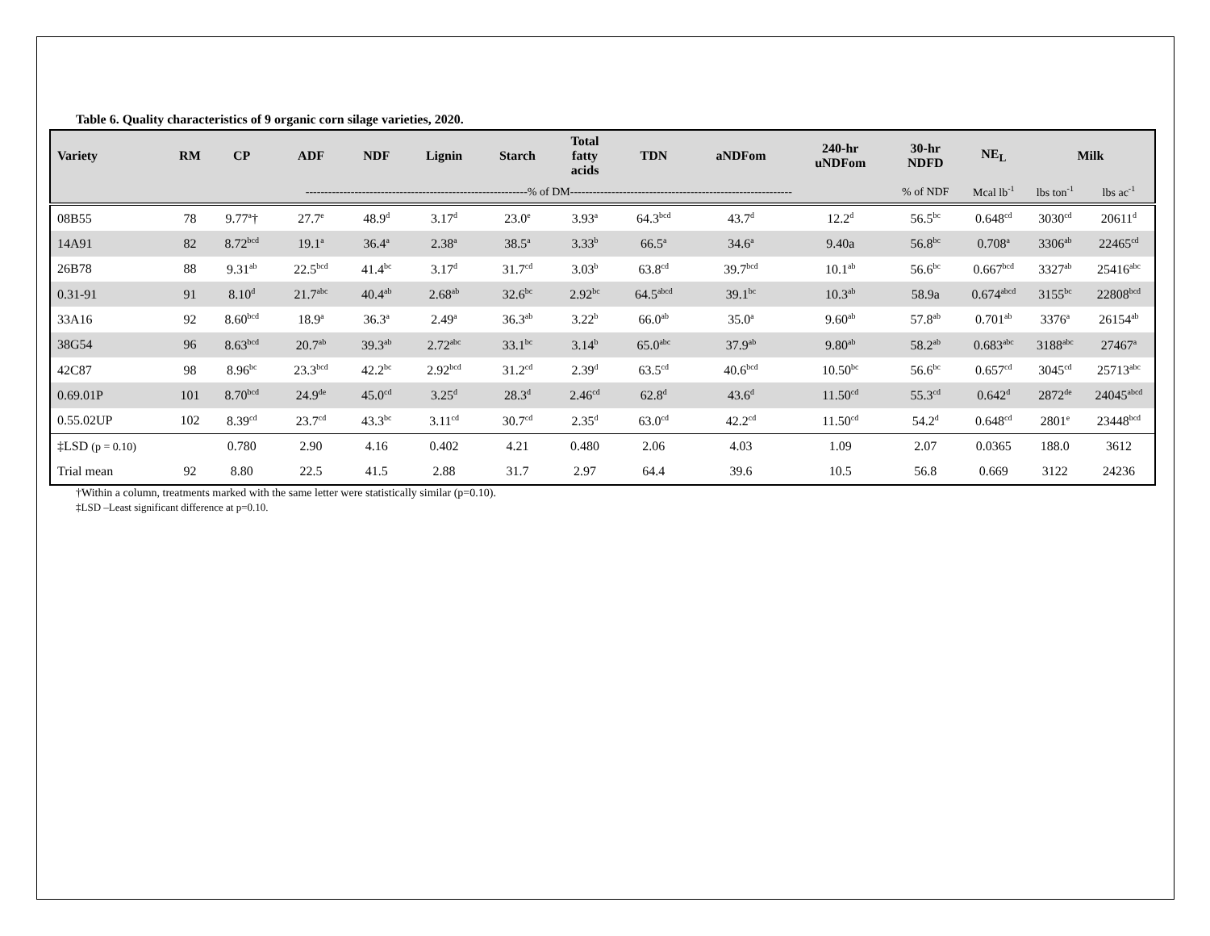Table 6. Quality characteristics of 9 organic corn silage varieties, 2020.
| Variety | RM | CP | ADF | NDF | Lignin | Starch | Total fatty acids | TDN | aNDFom | 240-hr uNDFom | 30-hr NDFD | NE<sub>L</sub> | Milk | |
| --- | --- | --- | --- | --- | --- | --- | --- | --- | --- | --- | --- | --- | --- | --- |
| | | -----------------------------------------------------------% of DM----------------------------------------------------------- | | | | | | | | | % of NDF | Mcal lb<sup>-1</sup> | lbs ton<sup>-1</sup> | lbs ac<sup>-1</sup> |
| 08B55 | 78 | 9.77<sup>a</sup>† | 27.7<sup>e</sup> | 48.9<sup>d</sup> | 3.17<sup>d</sup> | 23.0<sup>e</sup> | 3.93<sup>a</sup> | 64.3<sup>bcd</sup> | 43.7<sup>d</sup> | 12.2<sup>d</sup> | 56.5<sup>bc</sup> | 0.648<sup>cd</sup> | 3030<sup>cd</sup> | 20611<sup>d</sup> |
| 14A91 | 82 | 8.72<sup>bcd</sup> | 19.1<sup>a</sup> | 36.4<sup>a</sup> | 2.38<sup>a</sup> | 38.5<sup>a</sup> | 3.33<sup>b</sup> | 66.5<sup>a</sup> | 34.6<sup>a</sup> | 9.40a | 56.8<sup>bc</sup> | 0.708<sup>a</sup> | 3306<sup>ab</sup> | 22465<sup>cd</sup> |
| 26B78 | 88 | 9.31<sup>ab</sup> | 22.5<sup>bcd</sup> | 41.4<sup>bc</sup> | 3.17<sup>d</sup> | 31.7<sup>cd</sup> | 3.03<sup>b</sup> | 63.8<sup>cd</sup> | 39.7<sup>bcd</sup> | 10.1<sup>ab</sup> | 56.6<sup>bc</sup> | 0.667<sup>bcd</sup> | 3327<sup>ab</sup> | 25416<sup>abc</sup> |
| 0.31-91 | 91 | 8.10<sup>d</sup> | 21.7<sup>abc</sup> | 40.4<sup>ab</sup> | 2.68<sup>ab</sup> | 32.6<sup>bc</sup> | 2.92<sup>bc</sup> | 64.5<sup>abcd</sup> | 39.1<sup>bc</sup> | 10.3<sup>ab</sup> | 58.9a | 0.674<sup>abcd</sup> | 3155<sup>bc</sup> | 22808<sup>bcd</sup> |
| 33A16 | 92 | 8.60<sup>bcd</sup> | 18.9<sup>a</sup> | 36.3<sup>a</sup> | 2.49<sup>a</sup> | 36.3<sup>ab</sup> | 3.22<sup>b</sup> | 66.0<sup>ab</sup> | 35.0<sup>a</sup> | 9.60<sup>ab</sup> | 57.8<sup>ab</sup> | 0.701<sup>ab</sup> | 3376<sup>a</sup> | 26154<sup>ab</sup> |
| 38G54 | 96 | 8.63<sup>bcd</sup> | 20.7<sup>ab</sup> | 39.3<sup>ab</sup> | 2.72<sup>abc</sup> | 33.1<sup>bc</sup> | 3.14<sup>b</sup> | 65.0<sup>abc</sup> | 37.9<sup>ab</sup> | 9.80<sup>ab</sup> | 58.2<sup>ab</sup> | 0.683<sup>abc</sup> | 3188<sup>abc</sup> | 27467<sup>a</sup> |
| 42C87 | 98 | 8.96<sup>bc</sup> | 23.3<sup>bcd</sup> | 42.2<sup>bc</sup> | 2.92<sup>bcd</sup> | 31.2<sup>cd</sup> | 2.39<sup>d</sup> | 63.5<sup>cd</sup> | 40.6<sup>bcd</sup> | 10.50<sup>bc</sup> | 56.6<sup>bc</sup> | 0.657<sup>cd</sup> | 3045<sup>cd</sup> | 25713<sup>abc</sup> |
| 0.69.01P | 101 | 8.70<sup>bcd</sup> | 24.9<sup>de</sup> | 45.0<sup>cd</sup> | 3.25<sup>d</sup> | 28.3<sup>d</sup> | 2.46<sup>cd</sup> | 62.8<sup>d</sup> | 43.6<sup>d</sup> | 11.50<sup>cd</sup> | 55.3<sup>cd</sup> | 0.642<sup>d</sup> | 2872<sup>de</sup> | 24045<sup>abcd</sup> |
| 0.55.02UP | 102 | 8.39<sup>cd</sup> | 23.7<sup>cd</sup> | 43.3<sup>bc</sup> | 3.11<sup>cd</sup> | 30.7<sup>cd</sup> | 2.35<sup>d</sup> | 63.0<sup>cd</sup> | 42.2<sup>cd</sup> | 11.50<sup>cd</sup> | 54.2<sup>d</sup> | 0.648<sup>cd</sup> | 2801<sup>e</sup> | 23448<sup>bcd</sup> |
| ‡LSD (p = 0.10) | | 0.780 | 2.90 | 4.16 | 0.402 | 4.21 | 0.480 | 2.06 | 4.03 | 1.09 | 2.07 | 0.0365 | 188.0 | 3612 |
| Trial mean | 92 | 8.80 | 22.5 | 41.5 | 2.88 | 31.7 | 2.97 | 64.4 | 39.6 | 10.5 | 56.8 | 0.669 | 3122 | 24236 |
†Within a column, treatments marked with the same letter were statistically similar (p=0.10).
‡LSD –Least significant difference at p=0.10.